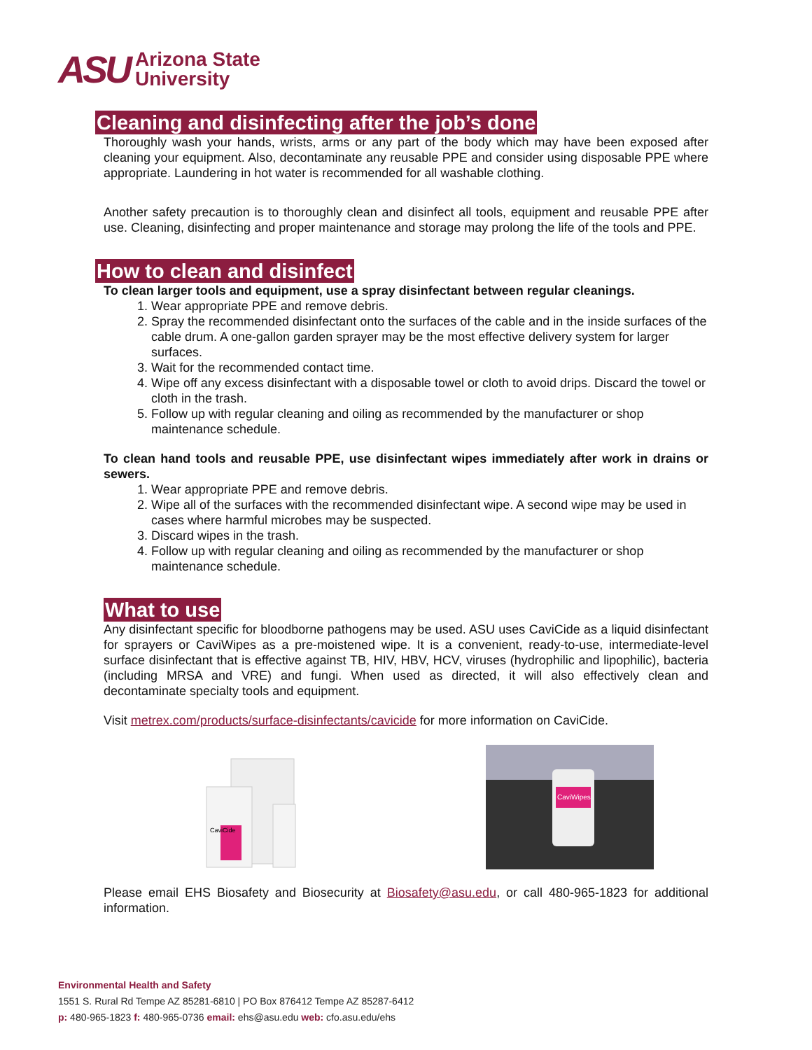ASU
Arizona State
University
Cleaning and disinfecting after the job’s done
Thoroughly wash your hands, wrists, arms or any part of the body which may have been exposed after cleaning your equipment. Also, decontaminate any reusable PPE and consider using disposable PPE where appropriate. Laundering in hot water is recommended for all washable clothing.
Another safety precaution is to thoroughly clean and disinfect all tools, equipment and reusable PPE after use. Cleaning, disinfecting and proper maintenance and storage may prolong the life of the tools and PPE.
How to clean and disinfect
To clean larger tools and equipment, use a spray disinfectant between regular cleanings.
1. Wear appropriate PPE and remove debris.
2. Spray the recommended disinfectant onto the surfaces of the cable and in the inside surfaces of the cable drum. A one-gallon garden sprayer may be the most effective delivery system for larger surfaces.
3. Wait for the recommended contact time.
4. Wipe off any excess disinfectant with a disposable towel or cloth to avoid drips. Discard the towel or cloth in the trash.
5. Follow up with regular cleaning and oiling as recommended by the manufacturer or shop maintenance schedule.
To clean hand tools and reusable PPE, use disinfectant wipes immediately after work in drains or sewers.
1. Wear appropriate PPE and remove debris.
2. Wipe all of the surfaces with the recommended disinfectant wipe. A second wipe may be used in cases where harmful microbes may be suspected.
3. Discard wipes in the trash.
4. Follow up with regular cleaning and oiling as recommended by the manufacturer or shop maintenance schedule.
What to use
Any disinfectant specific for bloodborne pathogens may be used. ASU uses CaviCide as a liquid disinfectant for sprayers or CaviWipes as a pre-moistened wipe. It is a convenient, ready-to-use, intermediate-level surface disinfectant that is effective against TB, HIV, HBV, HCV, viruses (hydrophilic and lipophilic), bacteria (including MRSA and VRE) and fungi. When used as directed, it will also effectively clean and decontaminate specialty tools and equipment.
Visit metrex.com/products/surface-disinfectants/cavicide for more information on CaviCide.
CaviCide
CaviWipes
Please email EHS Biosafety and Biosecurity at Biosafety@asu.edu, or call 480-965-1823 for additional information.
Environmental Health and Safety
1551 S. Rural Rd Tempe AZ 85281-6810 | PO Box 876412 Tempe AZ 85287-6412
p: 480-965-1823 f: 480-965-0736 email: ehs@asu.edu web: cfo.asu.edu/ehs